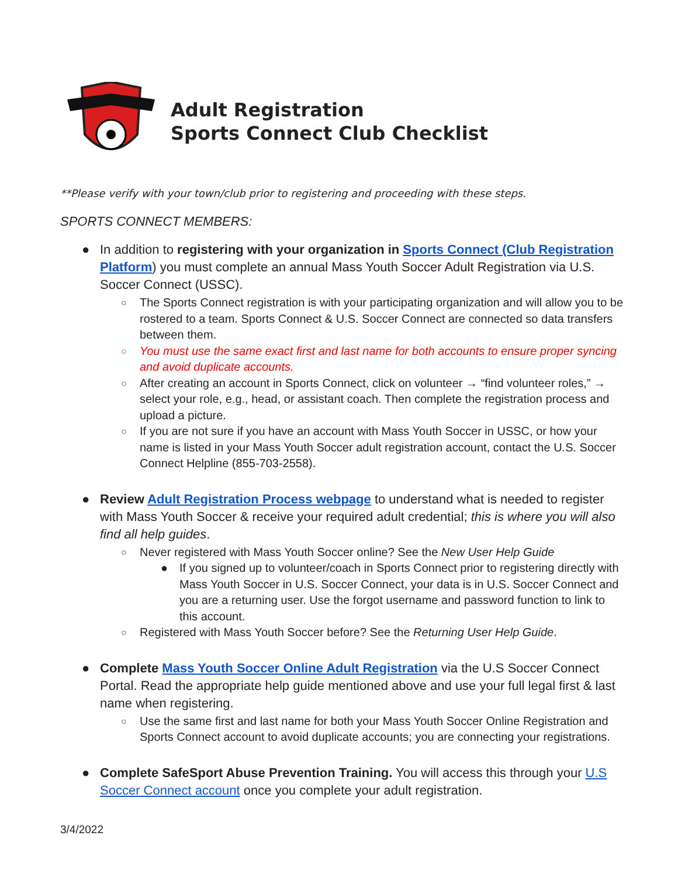Adult Registration
Sports Connect Club Checklist
**Please verify with your town/club prior to registering and proceeding with these steps.
SPORTS CONNECT MEMBERS:
● In addition to registering with your organization in Sports Connect (Club Registration Platform) you must complete an annual Mass Youth Soccer Adult Registration via U.S. Soccer Connect (USSC).
○ The Sports Connect registration is with your participating organization and will allow you to be rostered to a team. Sports Connect & U.S. Soccer Connect are connected so data transfers between them.
○ You must use the same exact first and last name for both accounts to ensure proper syncing and avoid duplicate accounts.
○ After creating an account in Sports Connect, click on volunteer → “find volunteer roles,” → select your role, e.g., head, or assistant coach. Then complete the registration process and upload a picture.
○ If you are not sure if you have an account with Mass Youth Soccer in USSC, or how your name is listed in your Mass Youth Soccer adult registration account, contact the U.S. Soccer Connect Helpline (855-703-2558).
● Review Adult Registration Process webpage to understand what is needed to register with Mass Youth Soccer & receive your required adult credential; this is where you will also find all help guides.
○ Never registered with Mass Youth Soccer online? See the New User Help Guide
● If you signed up to volunteer/coach in Sports Connect prior to registering directly with Mass Youth Soccer in U.S. Soccer Connect, your data is in U.S. Soccer Connect and you are a returning user. Use the forgot username and password function to link to this account.
○ Registered with Mass Youth Soccer before? See the Returning User Help Guide.
● Complete Mass Youth Soccer Online Adult Registration via the U.S Soccer Connect Portal. Read the appropriate help guide mentioned above and use your full legal first & last name when registering.
○ Use the same first and last name for both your Mass Youth Soccer Online Registration and Sports Connect account to avoid duplicate accounts; you are connecting your registrations.
● Complete SafeSport Abuse Prevention Training. You will access this through your U.S Soccer Connect account once you complete your adult registration.
3/4/2022